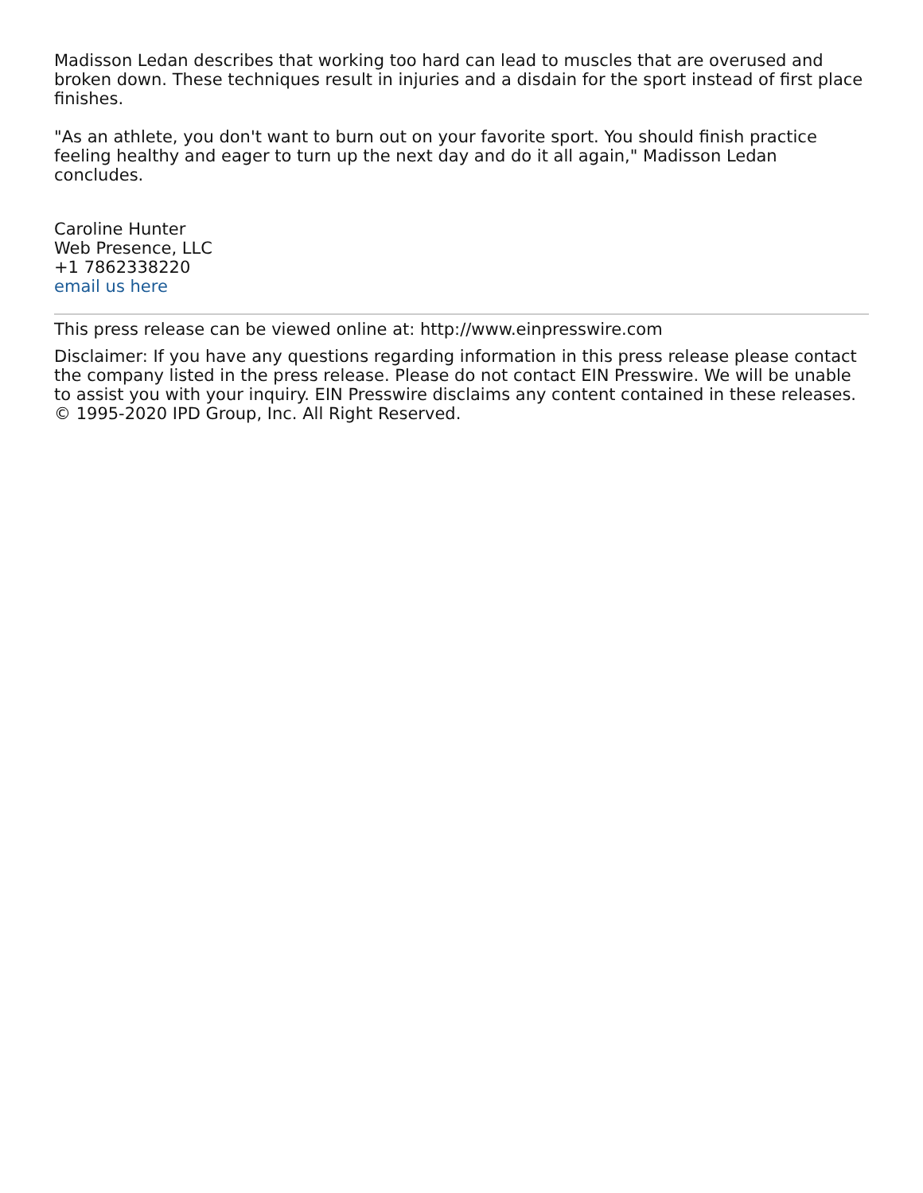Madisson Ledan describes that working too hard can lead to muscles that are overused and broken down. These techniques result in injuries and a disdain for the sport instead of first place finishes.
"As an athlete, you don't want to burn out on your favorite sport. You should finish practice feeling healthy and eager to turn up the next day and do it all again," Madisson Ledan concludes.
Caroline Hunter
Web Presence, LLC
+1 7862338220
email us here
This press release can be viewed online at: http://www.einpresswire.com
Disclaimer: If you have any questions regarding information in this press release please contact the company listed in the press release. Please do not contact EIN Presswire. We will be unable to assist you with your inquiry. EIN Presswire disclaims any content contained in these releases. © 1995-2020 IPD Group, Inc. All Right Reserved.